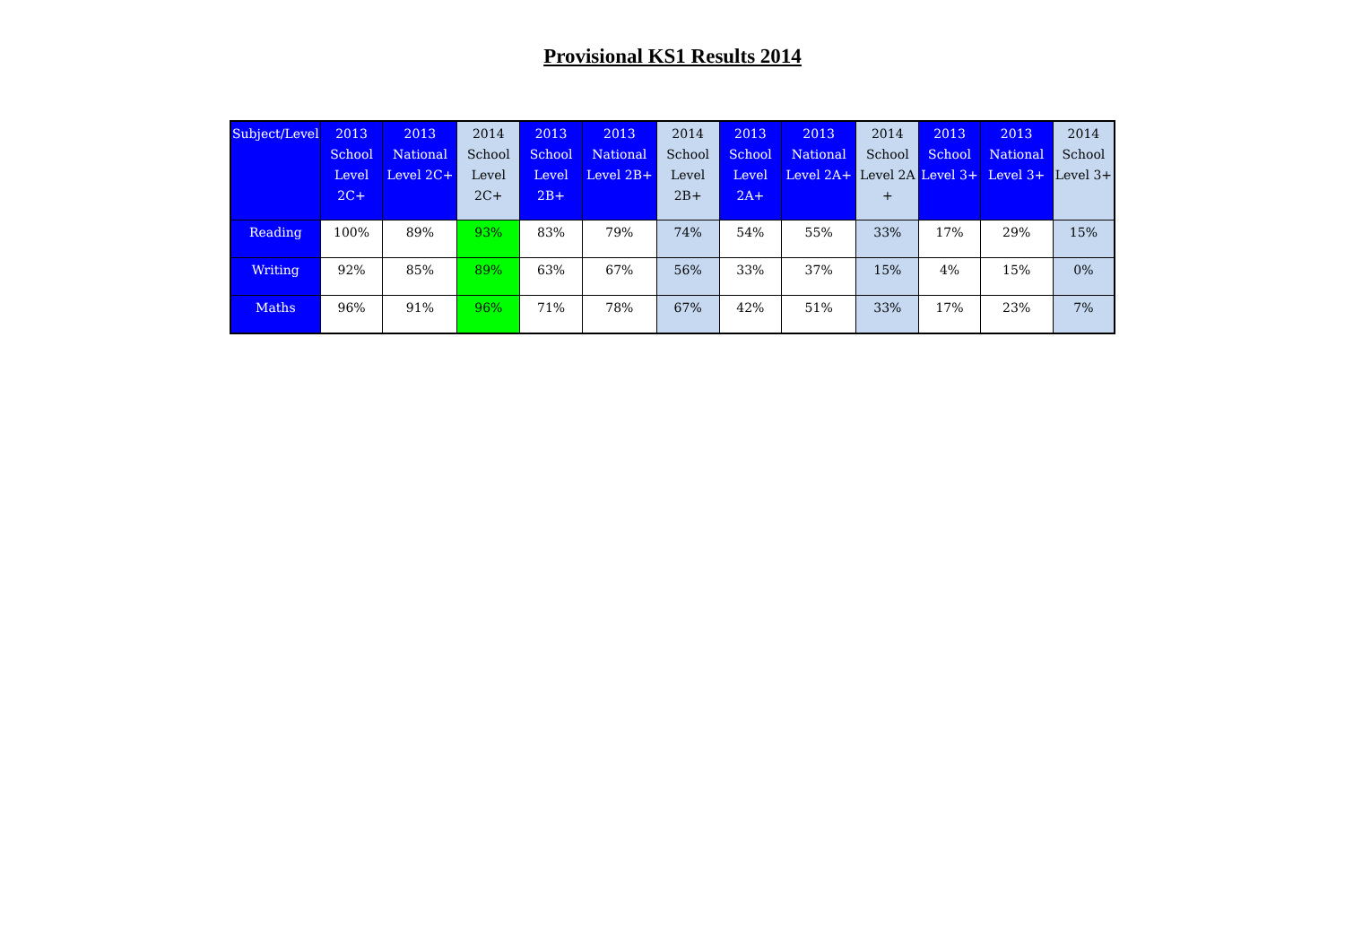Provisional KS1 Results 2014
| Subject/Level | 2013 School Level 2C+ | 2013 National Level 2C+ | 2014 School Level 2C+ | 2013 School Level 2B+ | 2013 National Level 2B+ | 2014 School Level 2B+ | 2013 School Level 2A+ | 2013 National Level 2A+ | 2014 School Level 2A + | 2013 School Level 3+ | 2013 National Level 3+ | 2014 School Level 3+ |
| --- | --- | --- | --- | --- | --- | --- | --- | --- | --- | --- | --- | --- |
| Reading | 100% | 89% | 93% | 83% | 79% | 74% | 54% | 55% | 33% | 17% | 29% | 15% |
| Writing | 92% | 85% | 89% | 63% | 67% | 56% | 33% | 37% | 15% | 4% | 15% | 0% |
| Maths | 96% | 91% | 96% | 71% | 78% | 67% | 42% | 51% | 33% | 17% | 23% | 7% |